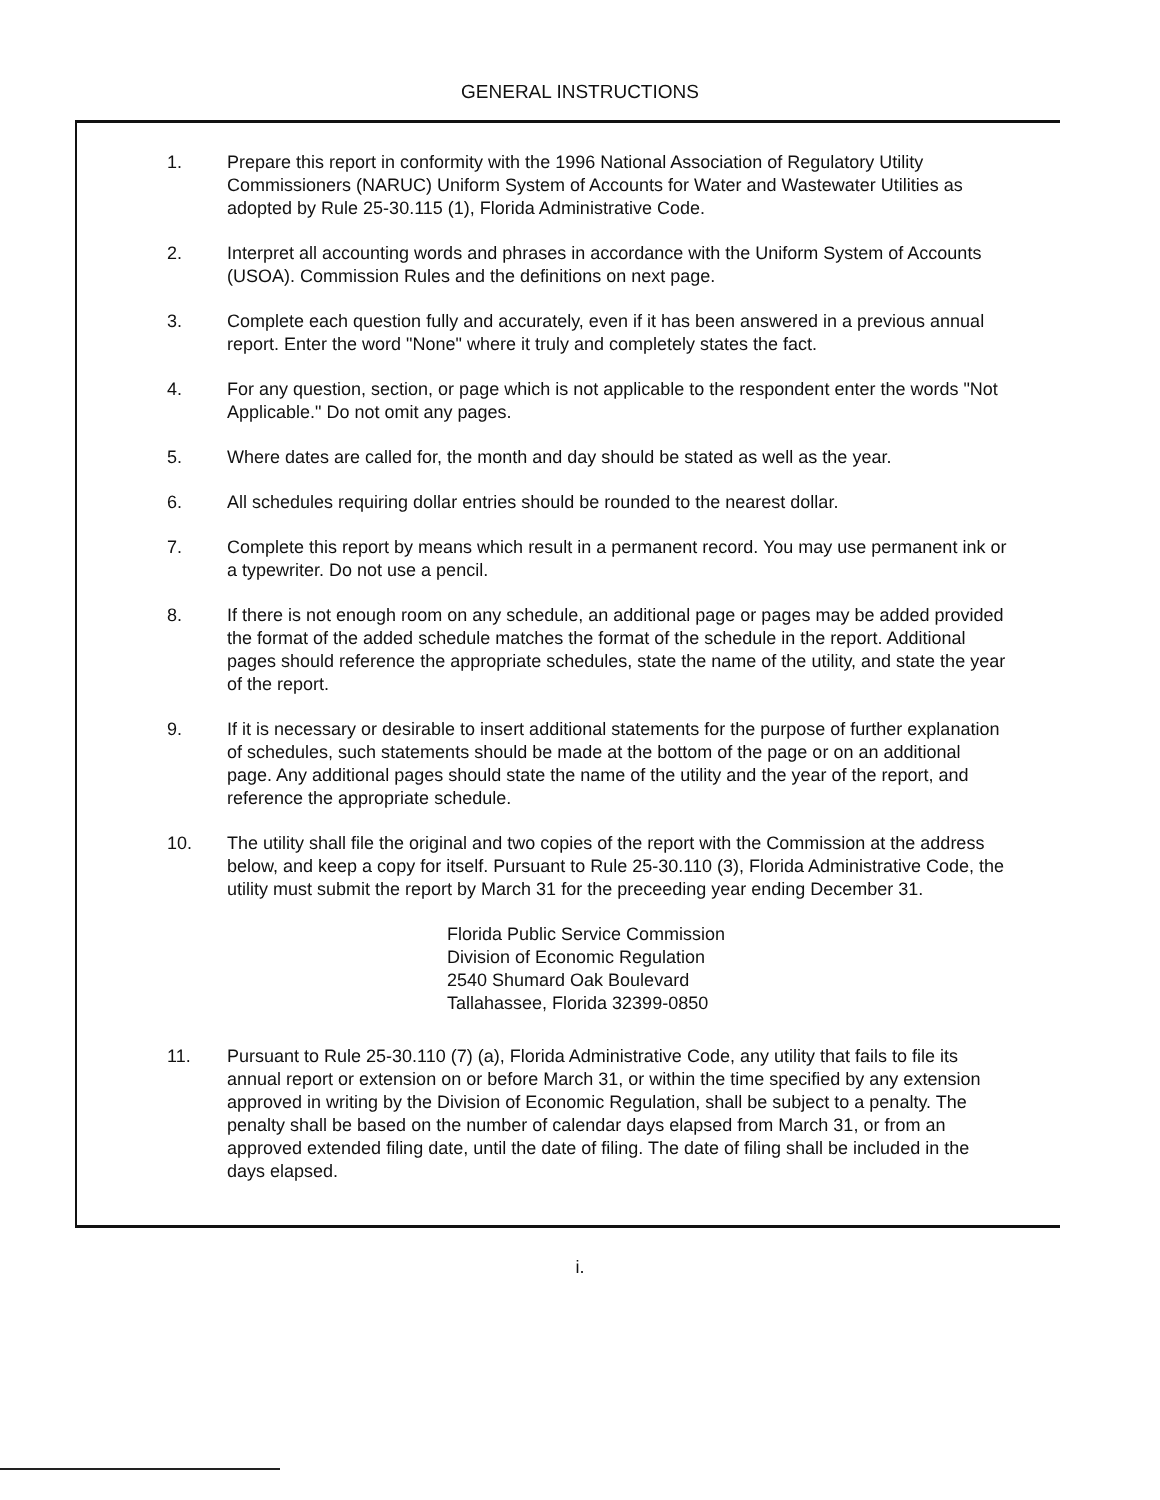GENERAL INSTRUCTIONS
1. Prepare this report in conformity with the 1996 National Association of Regulatory Utility Commissioners (NARUC) Uniform System of Accounts for Water and Wastewater Utilities as adopted by Rule 25-30.115 (1), Florida Administrative Code.
2. Interpret all accounting words and phrases in accordance with the Uniform System of Accounts (USOA). Commission Rules and the definitions on next page.
3. Complete each question fully and accurately, even if it has been answered in a previous annual report. Enter the word "None" where it truly and completely states the fact.
4. For any question, section, or page which is not applicable to the respondent enter the words "Not Applicable." Do not omit any pages.
5. Where dates are called for, the month and day should be stated as well as the year.
6. All schedules requiring dollar entries should be rounded to the nearest dollar.
7. Complete this report by means which result in a permanent record. You may use permanent ink or a typewriter. Do not use a pencil.
8. If there is not enough room on any schedule, an additional page or pages may be added provided the format of the added schedule matches the format of the schedule in the report. Additional pages should reference the appropriate schedules, state the name of the utility, and state the year of the report.
9. If it is necessary or desirable to insert additional statements for the purpose of further explanation of schedules, such statements should be made at the bottom of the page or on an additional page. Any additional pages should state the name of the utility and the year of the report, and reference the appropriate schedule.
10. The utility shall file the original and two copies of the report with the Commission at the address below, and keep a copy for itself. Pursuant to Rule 25-30.110 (3), Florida Administrative Code, the utility must submit the report by March 31 for the preceeding year ending December 31.
Florida Public Service Commission
Division of Economic Regulation
2540 Shumard Oak Boulevard
Tallahassee, Florida 32399-0850
11. Pursuant to Rule 25-30.110 (7) (a), Florida Administrative Code, any utility that fails to file its annual report or extension on or before March 31, or within the time specified by any extension approved in writing by the Division of Economic Regulation, shall be subject to a penalty. The penalty shall be based on the number of calendar days elapsed from March 31, or from an approved extended filing date, until the date of filing. The date of filing shall be included in the days elapsed.
i.